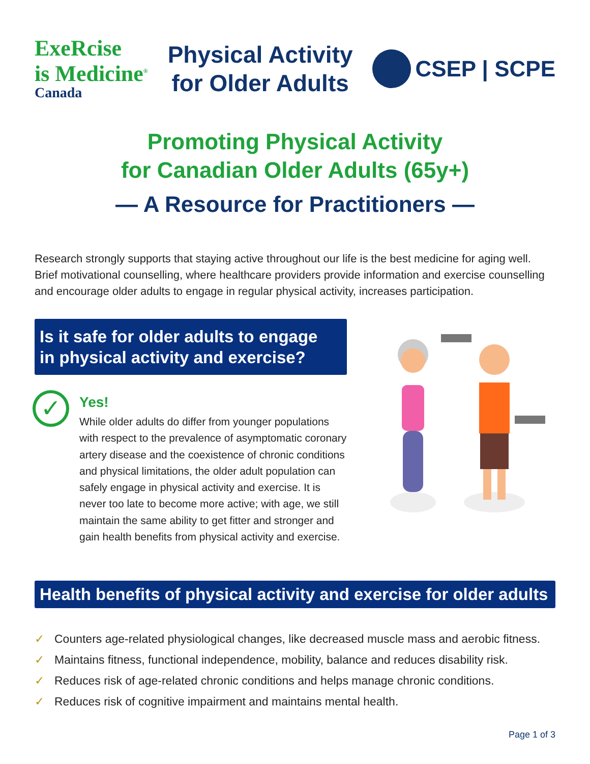ExeRcise
is Medicine<sup>®</sup>
Canada
Physical Activity
for Older Adults
CSEP | SCPE
Promoting Physical Activity
for Canadian Older Adults (65y+)
— A Resource for Practitioners —
Research strongly supports that staying active throughout our life is the best medicine for aging well. Brief motivational counselling, where healthcare providers provide information and exercise counselling and encourage older adults to engage in regular physical activity, increases participation.
Is it safe for older adults to engage
in physical activity and exercise?
✓
Yes!
While older adults do differ from younger populations with respect to the prevalence of asymptomatic coronary artery disease and the coexistence of chronic conditions and physical limitations, the older adult population can safely engage in physical activity and exercise. It is never too late to become more active; with age, we still maintain the same ability to get fitter and stronger and gain health benefits from physical activity and exercise.
Health benefits of physical activity and exercise for older adults
✓ Counters age-related physiological changes, like decreased muscle mass and aerobic fitness.
✓ Maintains fitness, functional independence, mobility, balance and reduces disability risk.
✓ Reduces risk of age-related chronic conditions and helps manage chronic conditions.
✓ Reduces risk of cognitive impairment and maintains mental health.
Page 1 of 3